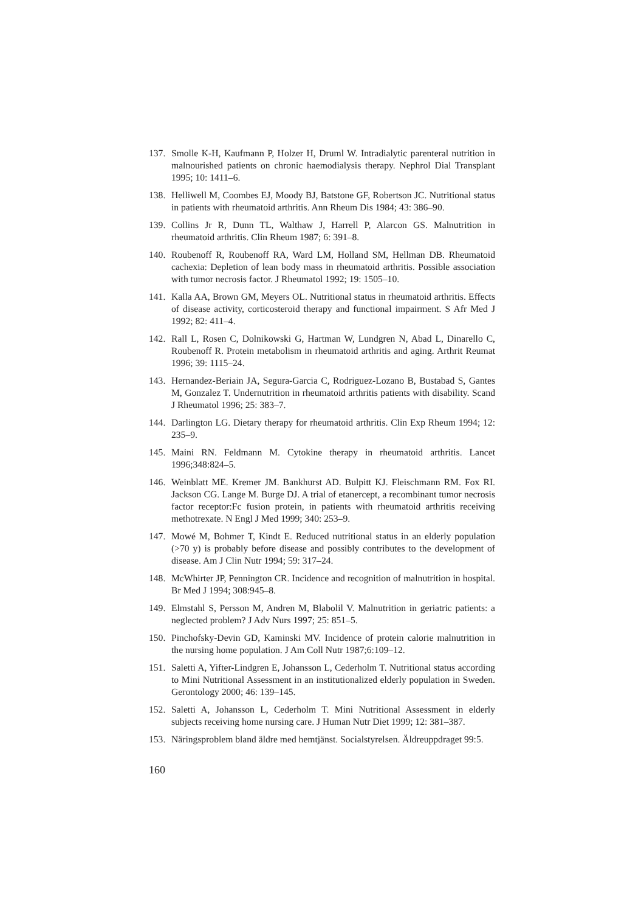137. Smolle K-H, Kaufmann P, Holzer H, Druml W. Intradialytic parenteral nutrition in malnourished patients on chronic haemodialysis therapy. Nephrol Dial Transplant 1995; 10: 1411–6.
138. Helliwell M, Coombes EJ, Moody BJ, Batstone GF, Robertson JC. Nutritional status in patients with rheumatoid arthritis. Ann Rheum Dis 1984; 43: 386–90.
139. Collins Jr R, Dunn TL, Walthaw J, Harrell P, Alarcon GS. Malnutrition in rheumatoid arthritis. Clin Rheum 1987; 6: 391–8.
140. Roubenoff R, Roubenoff RA, Ward LM, Holland SM, Hellman DB. Rheumatoid cachexia: Depletion of lean body mass in rheumatoid arthritis. Possible association with tumor necrosis factor. J Rheumatol 1992; 19: 1505–10.
141. Kalla AA, Brown GM, Meyers OL. Nutritional status in rheumatoid arthritis. Effects of disease activity, corticosteroid therapy and functional impairment. S Afr Med J 1992; 82: 411–4.
142. Rall L, Rosen C, Dolnikowski G, Hartman W, Lundgren N, Abad L, Dinarello C, Roubenoff R. Protein metabolism in rheumatoid arthritis and aging. Arthrit Reumat 1996; 39: 1115–24.
143. Hernandez-Beriain JA, Segura-Garcia C, Rodriguez-Lozano B, Bustabad S, Gantes M, Gonzalez T. Undernutrition in rheumatoid arthritis patients with disability. Scand J Rheumatol 1996; 25: 383–7.
144. Darlington LG. Dietary therapy for rheumatoid arthritis. Clin Exp Rheum 1994; 12: 235–9.
145. Maini RN. Feldmann M. Cytokine therapy in rheumatoid arthritis. Lancet 1996;348:824–5.
146. Weinblatt ME. Kremer JM. Bankhurst AD. Bulpitt KJ. Fleischmann RM. Fox RI. Jackson CG. Lange M. Burge DJ. A trial of etanercept, a recombinant tumor necrosis factor receptor:Fc fusion protein, in patients with rheumatoid arthritis receiving methotrexate. N Engl J Med 1999; 340: 253–9.
147. Mowé M, Bohmer T, Kindt E. Reduced nutritional status in an elderly population (>70 y) is probably before disease and possibly contributes to the development of disease. Am J Clin Nutr 1994; 59: 317–24.
148. McWhirter JP, Pennington CR. Incidence and recognition of malnutrition in hospital. Br Med J 1994; 308:945–8.
149. Elmstahl S, Persson M, Andren M, Blabolil V. Malnutrition in geriatric patients: a neglected problem? J Adv Nurs 1997; 25: 851–5.
150. Pinchofsky-Devin GD, Kaminski MV. Incidence of protein calorie malnutrition in the nursing home population. J Am Coll Nutr 1987;6:109–12.
151. Saletti A, Yifter-Lindgren E, Johansson L, Cederholm T. Nutritional status according to Mini Nutritional Assessment in an institutionalized elderly population in Sweden. Gerontology 2000; 46: 139–145.
152. Saletti A, Johansson L, Cederholm T. Mini Nutritional Assessment in elderly subjects receiving home nursing care. J Human Nutr Diet 1999; 12: 381–387.
153. Näringsproblem bland äldre med hemtjänst. Socialstyrelsen. Äldreuppdraget 99:5.
160